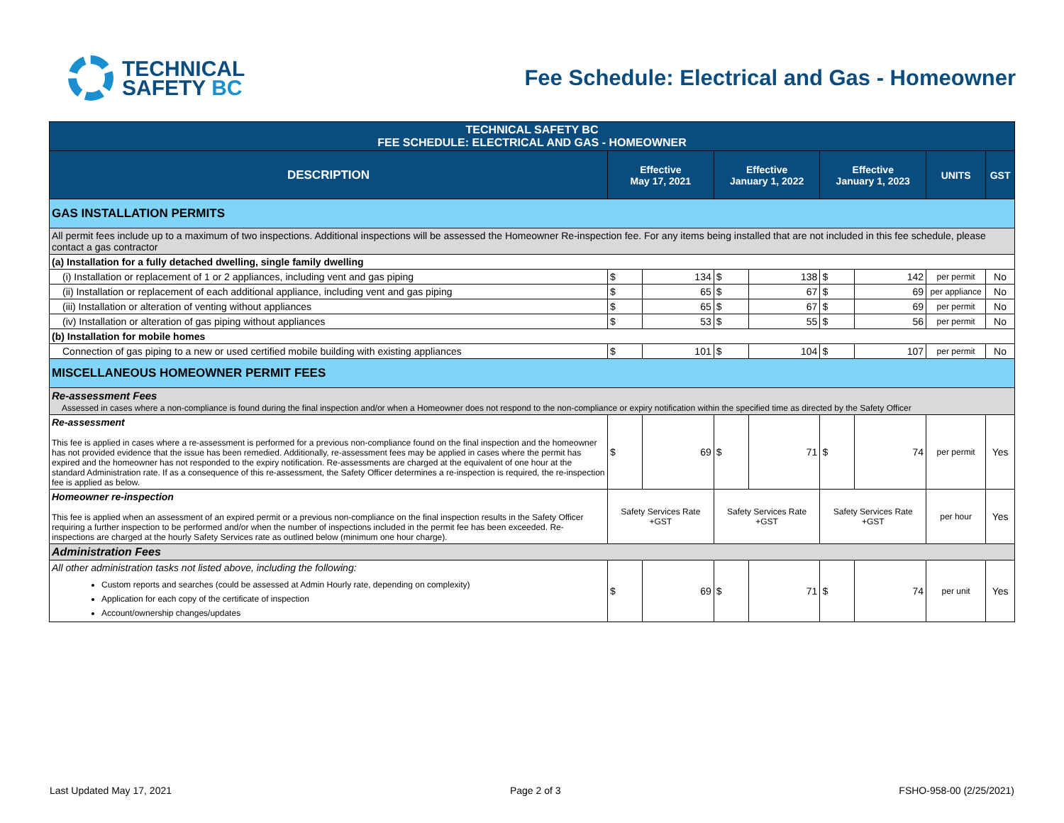TECHNICAL
SAFETY BC
Fee Schedule: Electrical and Gas - Homeowner
| TECHNICAL SAFETY BC FEE SCHEDULE: ELECTRICAL AND GAS - HOMEOWNER | | | | | | | | |
| DESCRIPTION | Effective May 17, 2021 | | Effective January 1, 2022 | | Effective January 1, 2023 | | UNITS | GST |
| GAS INSTALLATION PERMITS | | | | | | | | |
| All permit fees include up to a maximum of two inspections. Additional inspections will be assessed the Homeowner Re-inspection fee. For any items being installed that are not included in this fee schedule, please contact a gas contractor | | | | | | | | |
| (a) Installation for a fully detached dwelling, single family dwelling | | | | | | | | |
| (i) Installation or replacement of 1 or 2 appliances, including vent and gas piping | $ | 134 | $ | 138 | $ | 142 | per permit | No |
| (ii) Installation or replacement of each additional appliance, including vent and gas piping | $ | 65 | $ | 67 | $ | 69 | per appliance | No |
| (iii) Installation or alteration of venting without appliances | $ | 65 | $ | 67 | $ | 69 | per permit | No |
| (iv) Installation or alteration of gas piping without appliances | $ | 53 | $ | 55 | $ | 56 | per permit | No |
| (b) Installation for mobile homes | | | | | | | | |
| Connection of gas piping to a new or used certified mobile building with existing appliances | $ | 101 | $ | 104 | $ | 107 | per permit | No |
| MISCELLANEOUS HOMEOWNER PERMIT FEES | | | | | | | | |
| Re-assessment Fees Assessed in cases where a non-compliance is found during the final inspection and/or when a Homeowner does not respond to the non-compliance or expiry notification within the specified time as directed by the Safety Officer | | | | | | | | |
| Re-assessment This fee is applied in cases where a re-assessment is performed for a previous non-compliance found on the final inspection and the homeowner has not provided evidence that the issue has been remedied. Additionally, re-assessment fees may be applied in cases where the permit has expired and the homeowner has not responded to the expiry notification. Re-assessments are charged at the equivalent of one hour at the standard Administration rate. If as a consequence of this re-assessment, the Safety Officer determines a re-inspection is required, the re-inspection fee is applied as below. | $ | 69 | $ | 71 | $ | 74 | per permit | Yes |
| Homeowner re-inspection This fee is applied when an assessment of an expired permit or a previous non-compliance on the final inspection results in the Safety Officer requiring a further inspection to be performed and/or when the number of inspections included in the permit fee has been exceeded. Re-inspections are charged at the hourly Safety Services rate as outlined below (minimum one hour charge). | Safety Services Rate +GST | | Safety Services Rate +GST | | Safety Services Rate +GST | | per hour | Yes |
| Administration Fees | | | | | | | | |
| All other administration tasks not listed above, including the following: Custom reports and searches (could be assessed at Admin Hourly rate, depending on complexity) Application for each copy of the certificate of inspection Account/ownership changes/updates | $ | 69 | $ | 71 | $ | 74 | per unit | Yes |
Last Updated May 17, 2021 Page 2 of 3 FSHO-958-00 (2/25/2021)